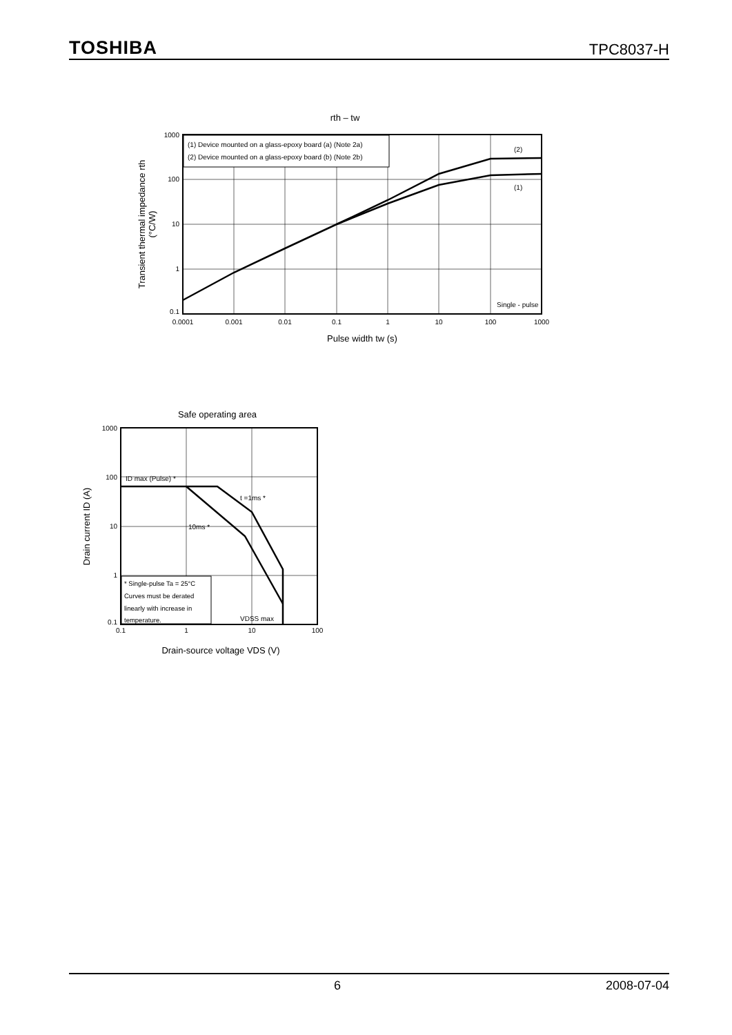TOSHIBA TPC8037-H
rth – tw
(1) Device mounted on a glass-epoxy board (a) (Note 2a)
(2) Device mounted on a glass-epoxy board (b) (Note 2b)
(2)
(1)
Single - pulse
1000
100
10
1
0.1
0.0001
0.001
0.01
0.1
1
10
100
1000
Pulse width tw (s)
Transient thermal impedance rth
(°C/W)
Safe operating area
ID max (Pulse) *
t =1ms *
10ms *
* Single-pulse Ta = 25°C
Curves must be derated
linearly with increase in
temperature.
VDSS max
1000
100
10
1
0.1
0.1
1
10
100
Drain-source voltage VDS (V)
Drain current ID (A)
6 2008-07-04